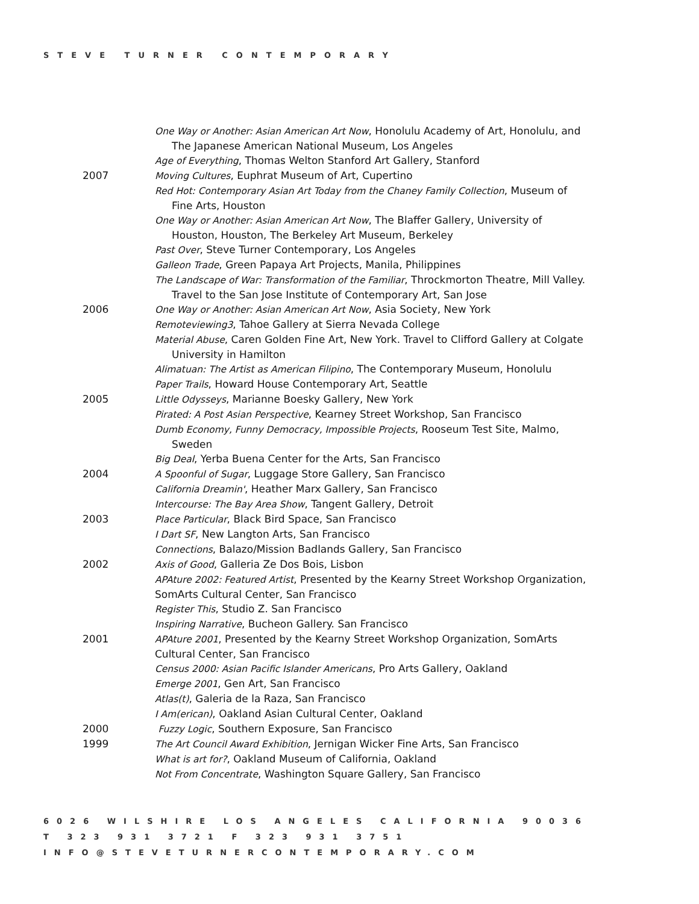STEVE TURNER CONTEMPORARY
One Way or Another: Asian American Art Now, Honolulu Academy of Art, Honolulu, and The Japanese American National Museum, Los Angeles
Age of Everything, Thomas Welton Stanford Art Gallery, Stanford
2007 Moving Cultures, Euphrat Museum of Art, Cupertino
Red Hot: Contemporary Asian Art Today from the Chaney Family Collection, Museum of Fine Arts, Houston
One Way or Another: Asian American Art Now, The Blaffer Gallery, University of Houston, Houston, The Berkeley Art Museum, Berkeley
Past Over, Steve Turner Contemporary, Los Angeles
Galleon Trade, Green Papaya Art Projects, Manila, Philippines
The Landscape of War: Transformation of the Familiar, Throckmorton Theatre, Mill Valley. Travel to the San Jose Institute of Contemporary Art, San Jose
2006 One Way or Another: Asian American Art Now, Asia Society, New York
Remoteviewing3, Tahoe Gallery at Sierra Nevada College
Material Abuse, Caren Golden Fine Art, New York. Travel to Clifford Gallery at Colgate University in Hamilton
Alimatuan: The Artist as American Filipino, The Contemporary Museum, Honolulu
Paper Trails, Howard House Contemporary Art, Seattle
2005 Little Odysseys, Marianne Boesky Gallery, New York
Pirated: A Post Asian Perspective, Kearney Street Workshop, San Francisco
Dumb Economy, Funny Democracy, Impossible Projects, Rooseum Test Site, Malmo, Sweden
Big Deal, Yerba Buena Center for the Arts, San Francisco
2004 A Spoonful of Sugar, Luggage Store Gallery, San Francisco
California Dreamin', Heather Marx Gallery, San Francisco
Intercourse: The Bay Area Show, Tangent Gallery, Detroit
2003 Place Particular, Black Bird Space, San Francisco
I Dart SF, New Langton Arts, San Francisco
Connections, Balazo/Mission Badlands Gallery, San Francisco
2002 Axis of Good, Galleria Ze Dos Bois, Lisbon
APAture 2002: Featured Artist, Presented by the Kearny Street Workshop Organization, SomArts Cultural Center, San Francisco
Register This, Studio Z. San Francisco
Inspiring Narrative, Bucheon Gallery. San Francisco
2001 APAture 2001, Presented by the Kearny Street Workshop Organization, SomArts Cultural Center, San Francisco
Census 2000: Asian Pacific Islander Americans, Pro Arts Gallery, Oakland
Emerge 2001, Gen Art, San Francisco
Atlas(t), Galeria de la Raza, San Francisco
I Am(erican), Oakland Asian Cultural Center, Oakland
2000 Fuzzy Logic, Southern Exposure, San Francisco
1999 The Art Council Award Exhibition, Jernigan Wicker Fine Arts, San Francisco
What is art for?, Oakland Museum of California, Oakland
Not From Concentrate, Washington Square Gallery, San Francisco
6026 WILSHIRE LOS ANGELES CALIFORNIA 90036
T 323 931 3721 F 323 931 3751
INFO@STEVETURNERCONTEMPORARY.COM